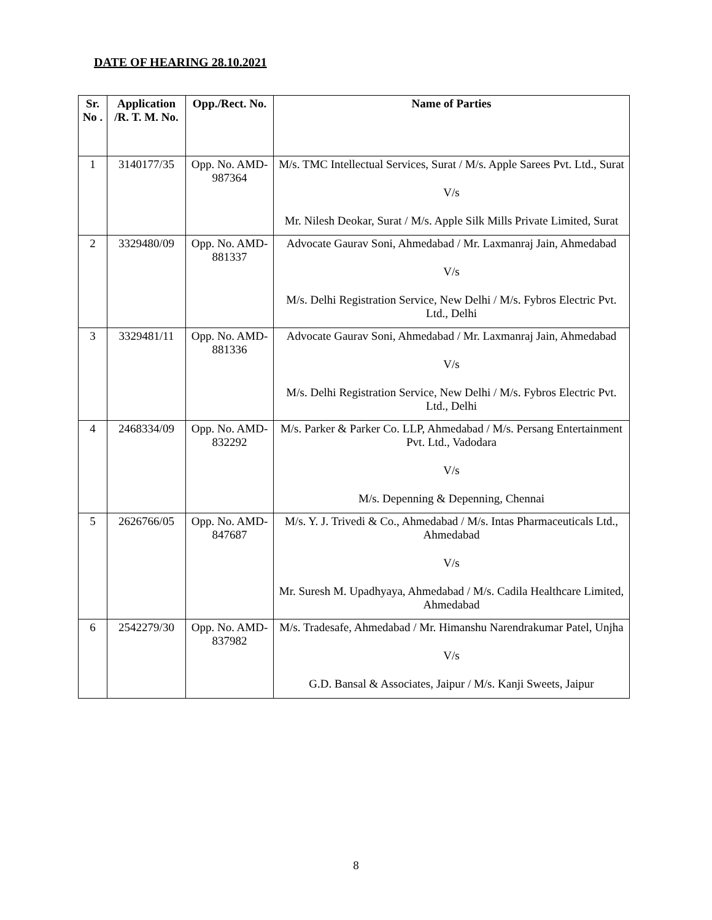DATE OF HEARING 28.10.2021
| Sr. No . | Application /R. T. M. No. | Opp./Rect. No. | Name of Parties |
| --- | --- | --- | --- |
| 1 | 3140177/35 | Opp. No. AMD-987364 | M/s. TMC Intellectual Services, Surat / M/s. Apple Sarees Pvt. Ltd., Surat V/s Mr. Nilesh Deokar, Surat / M/s. Apple Silk Mills Private Limited, Surat |
| 2 | 3329480/09 | Opp. No. AMD-881337 | Advocate Gaurav Soni, Ahmedabad / Mr. Laxmanraj Jain, Ahmedabad V/s M/s. Delhi Registration Service, New Delhi / M/s. Fybros Electric Pvt. Ltd., Delhi |
| 3 | 3329481/11 | Opp. No. AMD-881336 | Advocate Gaurav Soni, Ahmedabad / Mr. Laxmanraj Jain, Ahmedabad V/s M/s. Delhi Registration Service, New Delhi / M/s. Fybros Electric Pvt. Ltd., Delhi |
| 4 | 2468334/09 | Opp. No. AMD-832292 | M/s. Parker & Parker Co. LLP, Ahmedabad / M/s. Persang Entertainment Pvt. Ltd., Vadodara V/s M/s. Depenning & Depenning, Chennai |
| 5 | 2626766/05 | Opp. No. AMD-847687 | M/s. Y. J. Trivedi & Co., Ahmedabad / M/s. Intas Pharmaceuticals Ltd., Ahmedabad V/s Mr. Suresh M. Upadhyaya, Ahmedabad / M/s. Cadila Healthcare Limited, Ahmedabad |
| 6 | 2542279/30 | Opp. No. AMD-837982 | M/s. Tradesafe, Ahmedabad / Mr. Himanshu Narendrakumar Patel, Unjha V/s G.D. Bansal & Associates, Jaipur / M/s. Kanji Sweets, Jaipur |
8